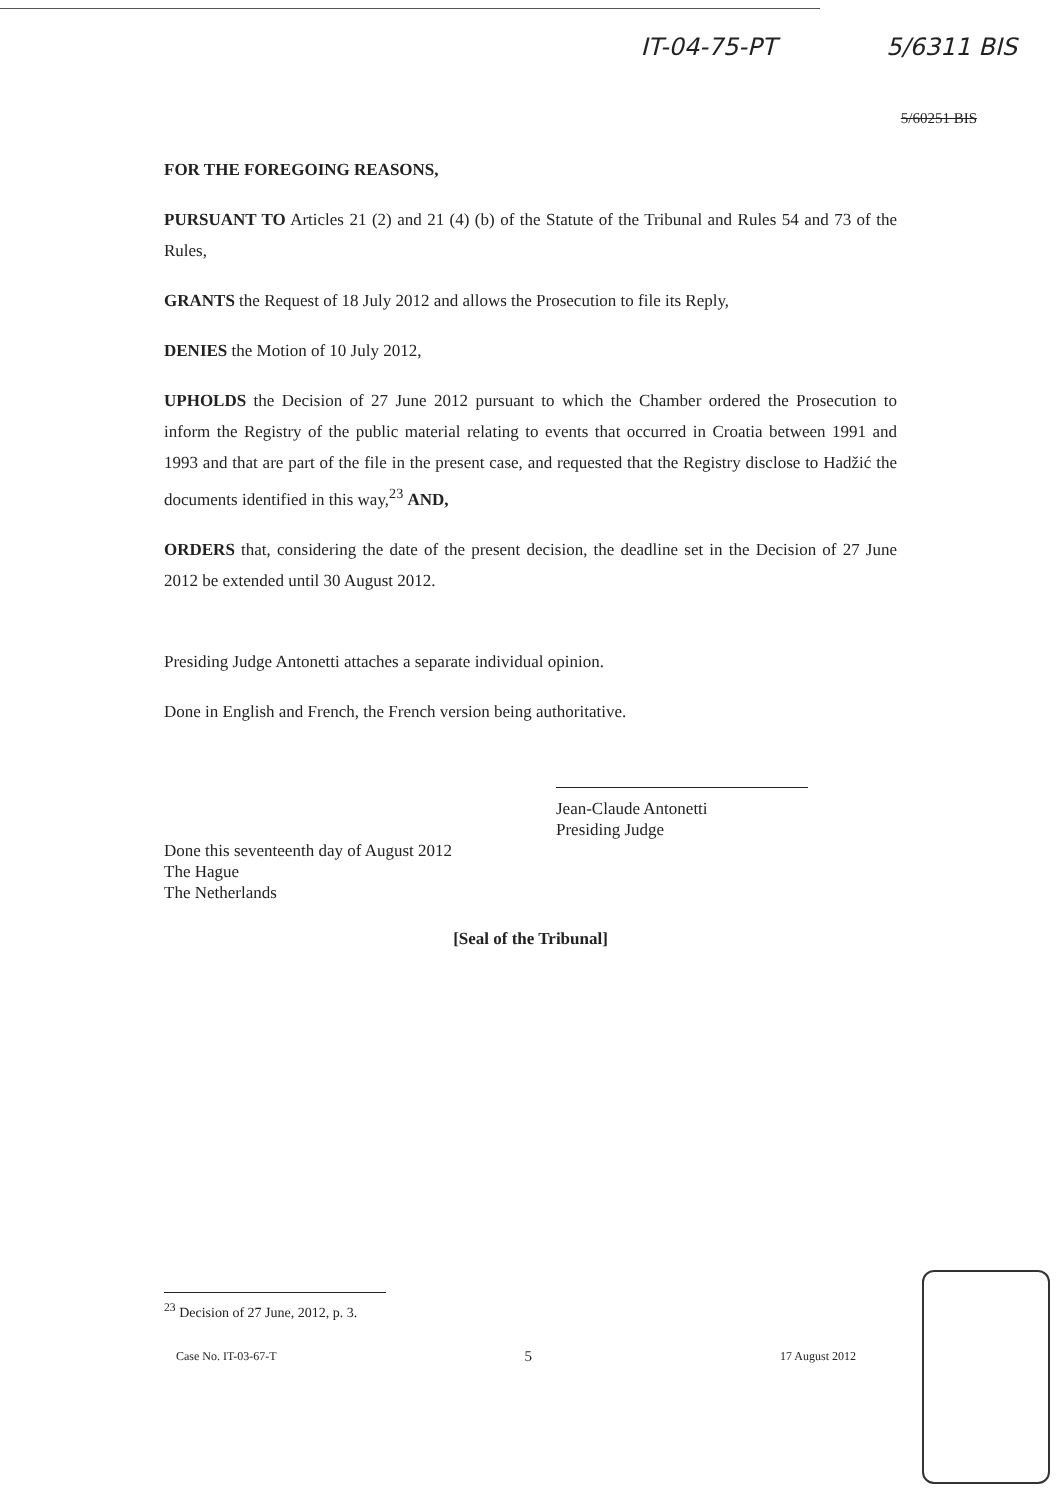IT-04-75-PT 5/6311 BIS
5/60251 BIS
FOR THE FOREGOING REASONS,
PURSUANT TO Articles 21 (2) and 21 (4) (b) of the Statute of the Tribunal and Rules 54 and 73 of the Rules,
GRANTS the Request of 18 July 2012 and allows the Prosecution to file its Reply,
DENIES the Motion of 10 July 2012,
UPHOLDS the Decision of 27 June 2012 pursuant to which the Chamber ordered the Prosecution to inform the Registry of the public material relating to events that occurred in Croatia between 1991 and 1993 and that are part of the file in the present case, and requested that the Registry disclose to Hadžić the documents identified in this way,<sup>23</sup> AND,
ORDERS that, considering the date of the present decision, the deadline set in the Decision of 27 June 2012 be extended until 30 August 2012.
Presiding Judge Antonetti attaches a separate individual opinion.
Done in English and French, the French version being authoritative.
Jean-Claude Antonetti
Presiding Judge
Done this seventeenth day of August 2012
The Hague
The Netherlands
[Seal of the Tribunal]
<sup>23</sup> Decision of 27 June, 2012, p. 3.
Case No. IT-03-67-T 5 17 August 2012